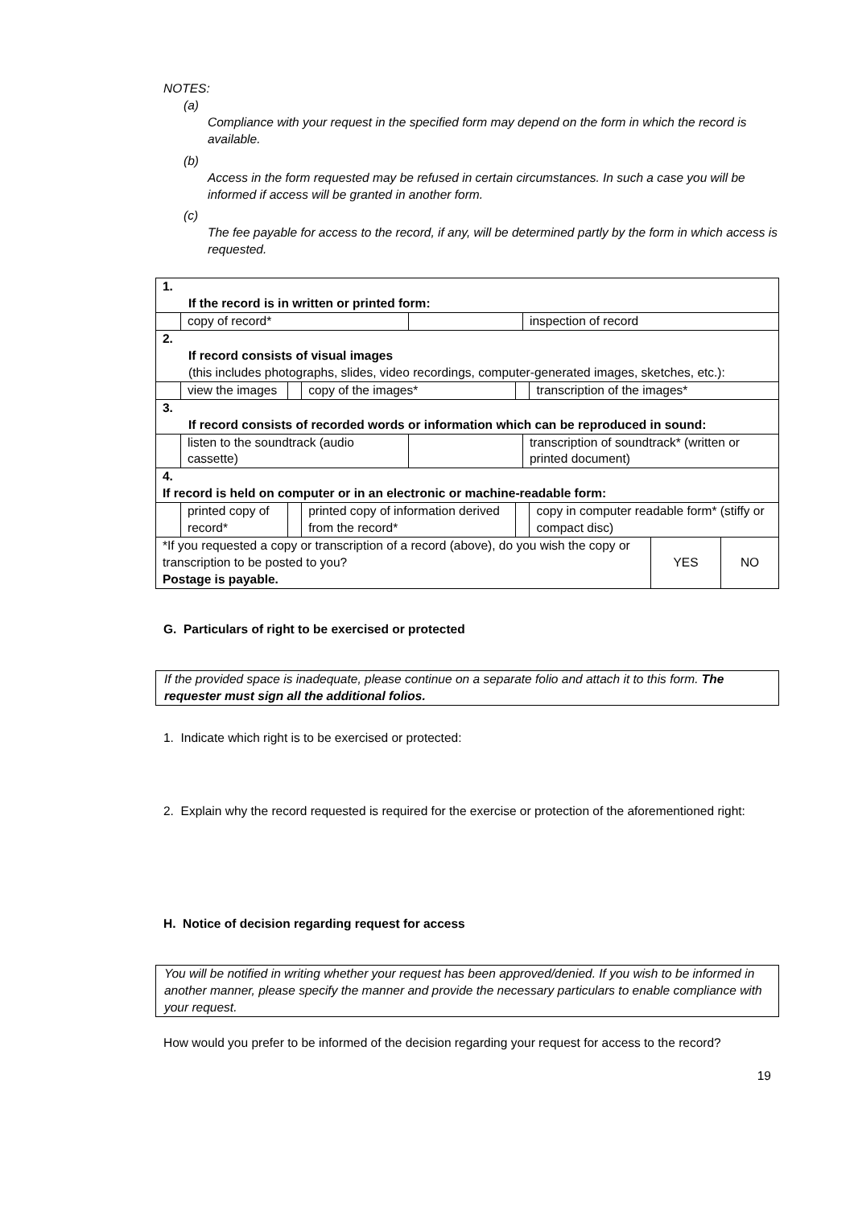NOTES:
(a)
Compliance with your request in the specified form may depend on the form in which the record is available.
(b)
Access in the form requested may be refused in certain circumstances. In such a case you will be informed if access will be granted in another form.
(c)
The fee payable for access to the record, if any, will be determined partly by the form in which access is requested.
| 1. If the record is in written or printed form: | | | | | | | | | |
| | copy of record* | | | | | inspection of record | | | |
| 2. If record consists of visual images (this includes photographs, slides, video recordings, computer-generated images, sketches, etc.): | | | | | | | | | |
| | view the images | | copy of the images* | | | | transcription of the images* | | |
| 3. If record consists of recorded words or information which can be reproduced in sound: | | | | | | | | | |
| | listen to the soundtrack (audio cassette) | | | | | transcription of soundtrack* (written or printed document) | | | |
| 4. If record is held on computer or in an electronic or machine-readable form: | | | | | | | | | |
| | printed copy of record* | | printed copy of information derived from the record* | | | | copy in computer readable form* (stiffy or compact disc) | | |
| *If you requested a copy or transcription of a record (above), do you wish the copy or transcription to be posted to you? Postage is payable. | | | | | | | | YES | NO |
G. Particulars of right to be exercised or protected
If the provided space is inadequate, please continue on a separate folio and attach it to this form. The requester must sign all the additional folios.
1. Indicate which right is to be exercised or protected:
2. Explain why the record requested is required for the exercise or protection of the aforementioned right:
H. Notice of decision regarding request for access
You will be notified in writing whether your request has been approved/denied. If you wish to be informed in another manner, please specify the manner and provide the necessary particulars to enable compliance with your request.
How would you prefer to be informed of the decision regarding your request for access to the record?
19